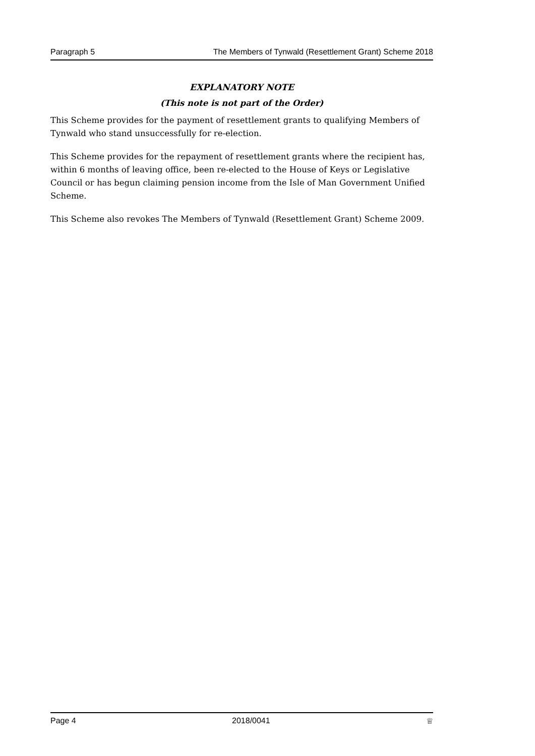Paragraph 5 The Members of Tynwald (Resettlement Grant) Scheme 2018
EXPLANATORY NOTE
(This note is not part of the Order)
This Scheme provides for the payment of resettlement grants to qualifying Members of Tynwald who stand unsuccessfully for re-election.
This Scheme provides for the repayment of resettlement grants where the recipient has, within 6 months of leaving office, been re-elected to the House of Keys or Legislative Council or has begun claiming pension income from the Isle of Man Government Unified Scheme.
This Scheme also revokes The Members of Tynwald (Resettlement Grant) Scheme 2009.
Page 4 2018/0041 ♕